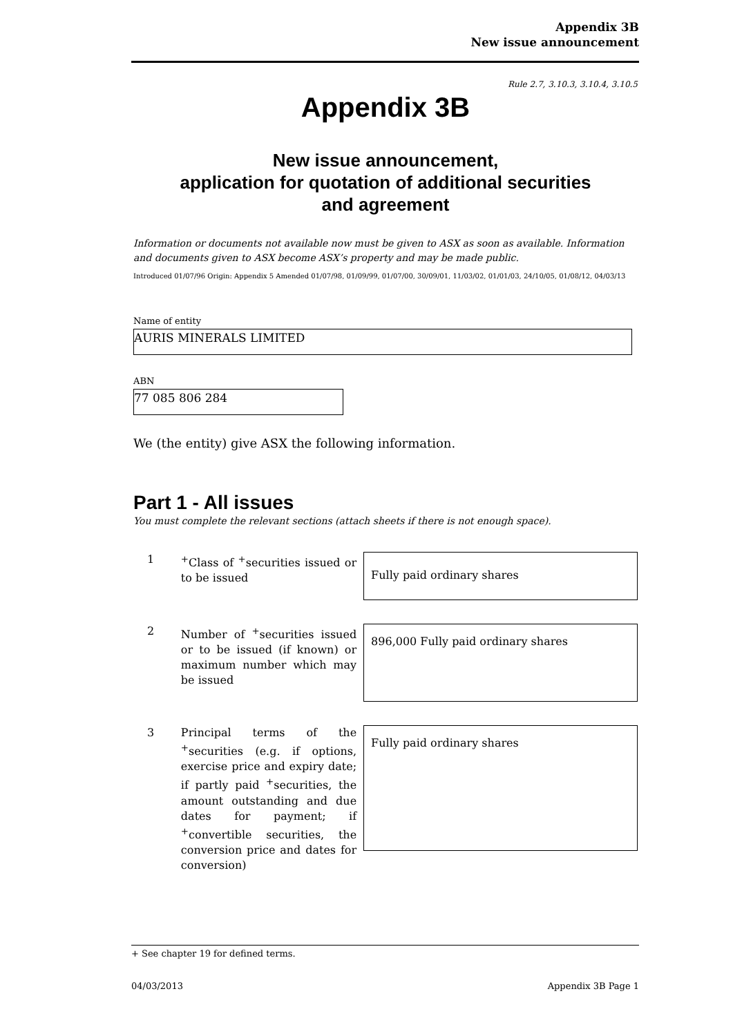Appendix 3B
New issue announcement
Rule 2.7, 3.10.3, 3.10.4, 3.10.5
Appendix 3B
New issue announcement,
application for quotation of additional securities
and agreement
Information or documents not available now must be given to ASX as soon as available. Information and documents given to ASX become ASX’s property and may be made public.
Introduced 01/07/96 Origin: Appendix 5 Amended 01/07/98, 01/09/99, 01/07/00, 30/09/01, 11/03/02, 01/01/03, 24/10/05, 01/08/12, 04/03/13
Name of entity
AURIS MINERALS LIMITED
ABN
77 085 806 284
We (the entity) give ASX the following information.
Part 1 - All issues
You must complete the relevant sections (attach sheets if there is not enough space).
1 <sup>+</sup>Class of <sup>+</sup>securities issued or to be issued
Fully paid ordinary shares
2 Number of <sup>+</sup>securities issued or to be issued (if known) or maximum number which may be issued
896,000 Fully paid ordinary shares
3 Principal terms of the <sup>+</sup>securities (e.g. if options, exercise price and expiry date; if partly paid <sup>+</sup>securities, the amount outstanding and due dates for payment; if <sup>+</sup>convertible securities, the conversion price and dates for conversion)
Fully paid ordinary shares
+ See chapter 19 for defined terms.
04/03/2013 Appendix 3B Page 1